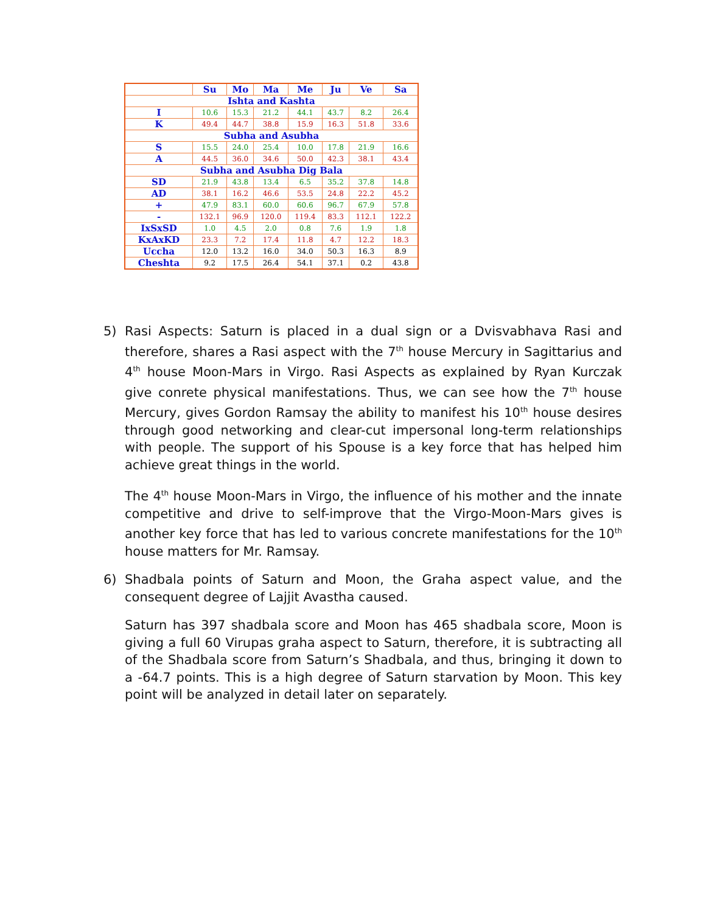| | Su | Mo | Ma | Me | Ju | Ve | Sa |
| --- | --- | --- | --- | --- | --- | --- | --- |
| Ishta and Kashta | | | | | | | |
| I | 10.6 | 15.3 | 21.2 | 44.1 | 43.7 | 8.2 | 26.4 |
| K | 49.4 | 44.7 | 38.8 | 15.9 | 16.3 | 51.8 | 33.6 |
| Subha and Asubha | | | | | | | |
| S | 15.5 | 24.0 | 25.4 | 10.0 | 17.8 | 21.9 | 16.6 |
| A | 44.5 | 36.0 | 34.6 | 50.0 | 42.3 | 38.1 | 43.4 |
| Subha and Asubha Dig Bala | | | | | | | |
| SD | 21.9 | 43.8 | 13.4 | 6.5 | 35.2 | 37.8 | 14.8 |
| AD | 38.1 | 16.2 | 46.6 | 53.5 | 24.8 | 22.2 | 45.2 |
| + | 47.9 | 83.1 | 60.0 | 60.6 | 96.7 | 67.9 | 57.8 |
| - | 132.1 | 96.9 | 120.0 | 119.4 | 83.3 | 112.1 | 122.2 |
| IxSxSD | 1.0 | 4.5 | 2.0 | 0.8 | 7.6 | 1.9 | 1.8 |
| KxAxKD | 23.3 | 7.2 | 17.4 | 11.8 | 4.7 | 12.2 | 18.3 |
| Uccha | 12.0 | 13.2 | 16.0 | 34.0 | 50.3 | 16.3 | 8.9 |
| Cheshta | 9.2 | 17.5 | 26.4 | 54.1 | 37.1 | 0.2 | 43.8 |
5) Rasi Aspects: Saturn is placed in a dual sign or a Dvisvabhava Rasi and therefore, shares a Rasi aspect with the 7<sup>th</sup> house Mercury in Sagittarius and 4<sup>th</sup> house Moon-Mars in Virgo. Rasi Aspects as explained by Ryan Kurczak give conrete physical manifestations. Thus, we can see how the 7<sup>th</sup> house Mercury, gives Gordon Ramsay the ability to manifest his 10<sup>th</sup> house desires through good networking and clear-cut impersonal long-term relationships with people. The support of his Spouse is a key force that has helped him achieve great things in the world.
The 4<sup>th</sup> house Moon-Mars in Virgo, the influence of his mother and the innate competitive and drive to self-improve that the Virgo-Moon-Mars gives is another key force that has led to various concrete manifestations for the 10<sup>th</sup> house matters for Mr. Ramsay.
6) Shadbala points of Saturn and Moon, the Graha aspect value, and the consequent degree of Lajjit Avastha caused.
Saturn has 397 shadbala score and Moon has 465 shadbala score, Moon is giving a full 60 Virupas graha aspect to Saturn, therefore, it is subtracting all of the Shadbala score from Saturn’s Shadbala, and thus, bringing it down to a -64.7 points. This is a high degree of Saturn starvation by Moon. This key point will be analyzed in detail later on separately.